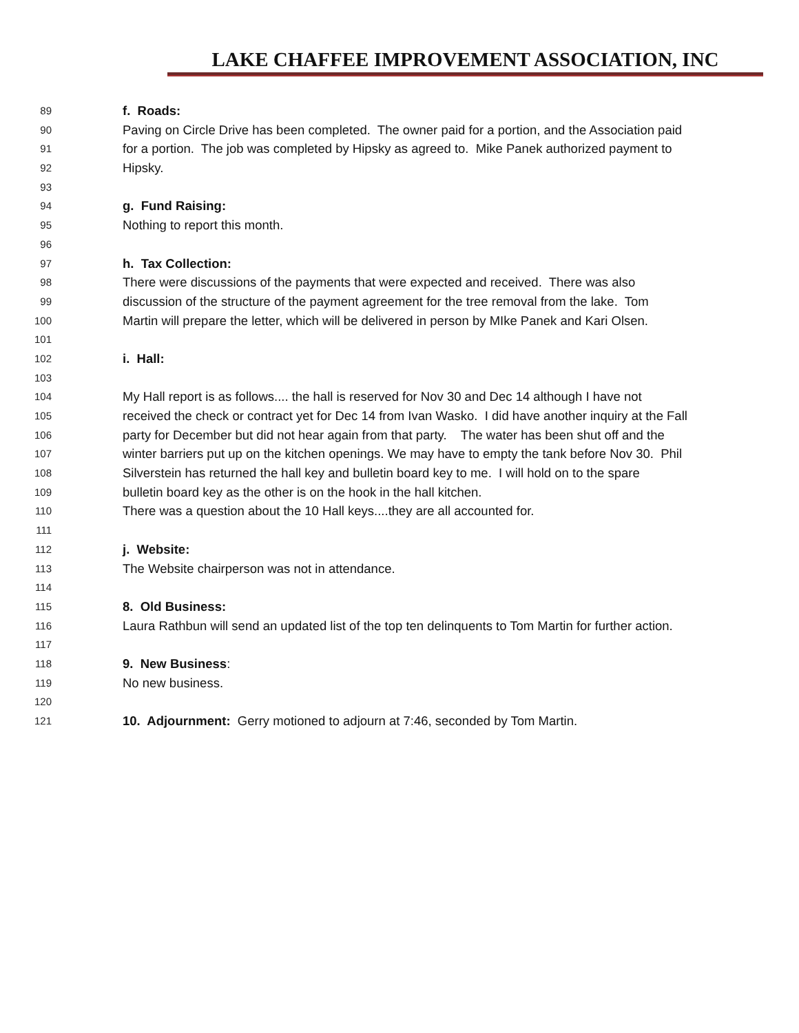LAKE CHAFFEE IMPROVEMENT ASSOCIATION, INC
89 f. Roads:
90 Paving on Circle Drive has been completed. The owner paid for a portion, and the Association paid
91 for a portion. The job was completed by Hipsky as agreed to. Mike Panek authorized payment to
92 Hipsky.
93
94 g. Fund Raising:
95 Nothing to report this month.
96
97 h. Tax Collection:
98 There were discussions of the payments that were expected and received. There was also
99 discussion of the structure of the payment agreement for the tree removal from the lake. Tom
100 Martin will prepare the letter, which will be delivered in person by MIke Panek and Kari Olsen.
101
102 i. Hall:
103
104 My Hall report is as follows.... the hall is reserved for Nov 30 and Dec 14 although I have not
105 received the check or contract yet for Dec 14 from Ivan Wasko. I did have another inquiry at the Fall
106 party for December but did not hear again from that party. The water has been shut off and the
107 winter barriers put up on the kitchen openings. We may have to empty the tank before Nov 30. Phil
108 Silverstein has returned the hall key and bulletin board key to me. I will hold on to the spare
109 bulletin board key as the other is on the hook in the hall kitchen.
110 There was a question about the 10 Hall keys....they are all accounted for.
111
112 j. Website:
113 The Website chairperson was not in attendance.
114
115 8. Old Business:
116 Laura Rathbun will send an updated list of the top ten delinquents to Tom Martin for further action.
117
118 9. New Business:
119 No new business.
120
121 10. Adjournment: Gerry motioned to adjourn at 7:46, seconded by Tom Martin.